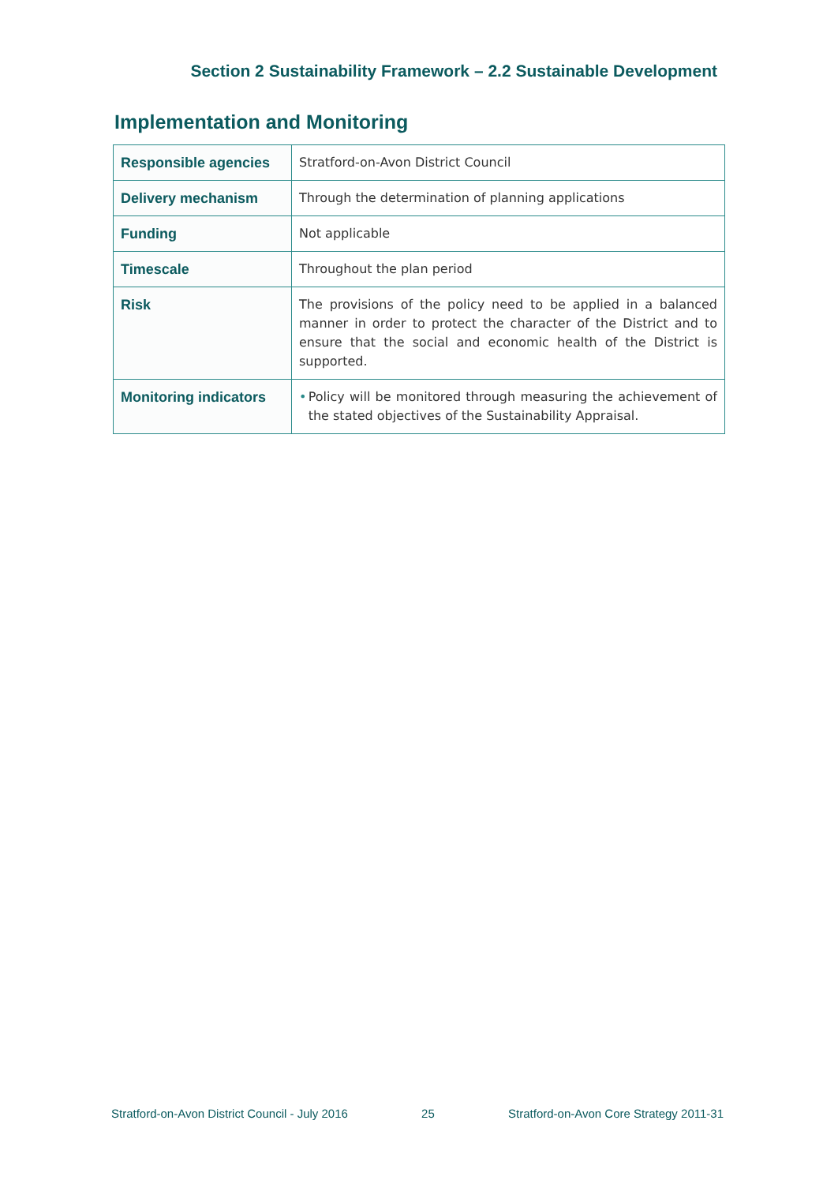Section 2 Sustainability Framework – 2.2 Sustainable Development
Implementation and Monitoring
| Responsible agencies | Stratford-on-Avon District Council |
| Delivery mechanism | Through the determination of planning applications |
| Funding | Not applicable |
| Timescale | Throughout the plan period |
| Risk | The provisions of the policy need to be applied in a balanced manner in order to protect the character of the District and to ensure that the social and economic health of the District is supported. |
| Monitoring indicators | • Policy will be monitored through measuring the achievement of the stated objectives of the Sustainability Appraisal. |
Stratford-on-Avon District Council - July 2016 25 Stratford-on-Avon Core Strategy 2011-31